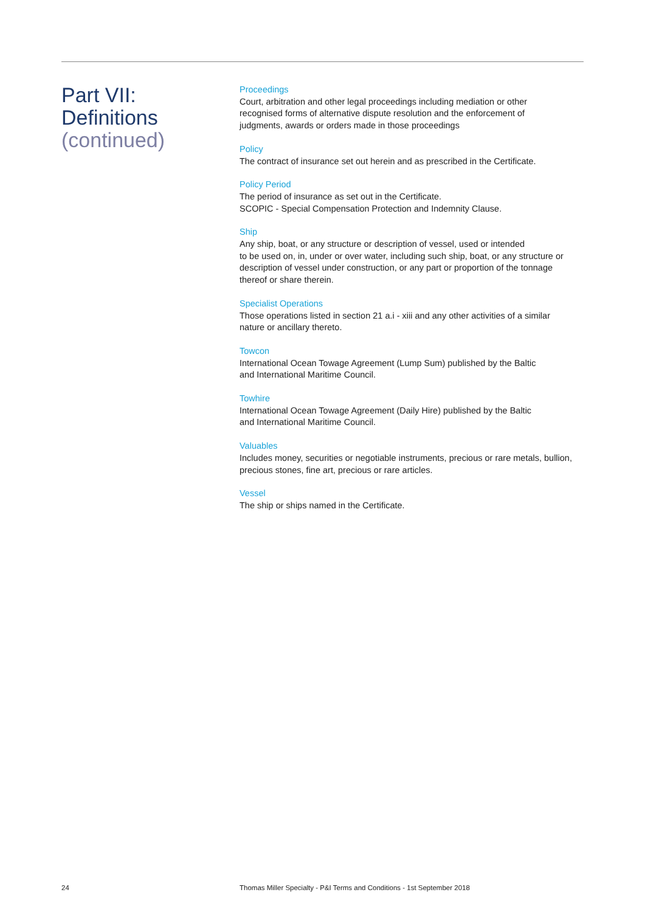Part VII:
Definitions
(continued)
Proceedings
Court, arbitration and other legal proceedings including mediation or other
recognised forms of alternative dispute resolution and the enforcement of
judgments, awards or orders made in those proceedings
Policy
The contract of insurance set out herein and as prescribed in the Certificate.
Policy Period
The period of insurance as set out in the Certificate.
SCOPIC - Special Compensation Protection and Indemnity Clause.
Ship
Any ship, boat, or any structure or description of vessel, used or intended
to be used on, in, under or over water, including such ship, boat, or any structure or
description of vessel under construction, or any part or proportion of the tonnage
thereof or share therein.
Specialist Operations
Those operations listed in section 21 a.i - xiii and any other activities of a similar
nature or ancillary thereto.
Towcon
International Ocean Towage Agreement (Lump Sum) published by the Baltic
and International Maritime Council.
Towhire
International Ocean Towage Agreement (Daily Hire) published by the Baltic
and International Maritime Council.
Valuables
Includes money, securities or negotiable instruments, precious or rare metals, bullion,
precious stones, fine art, precious or rare articles.
Vessel
The ship or ships named in the Certificate.
24
Thomas Miller Specialty - P&I Terms and Conditions - 1st September 2018